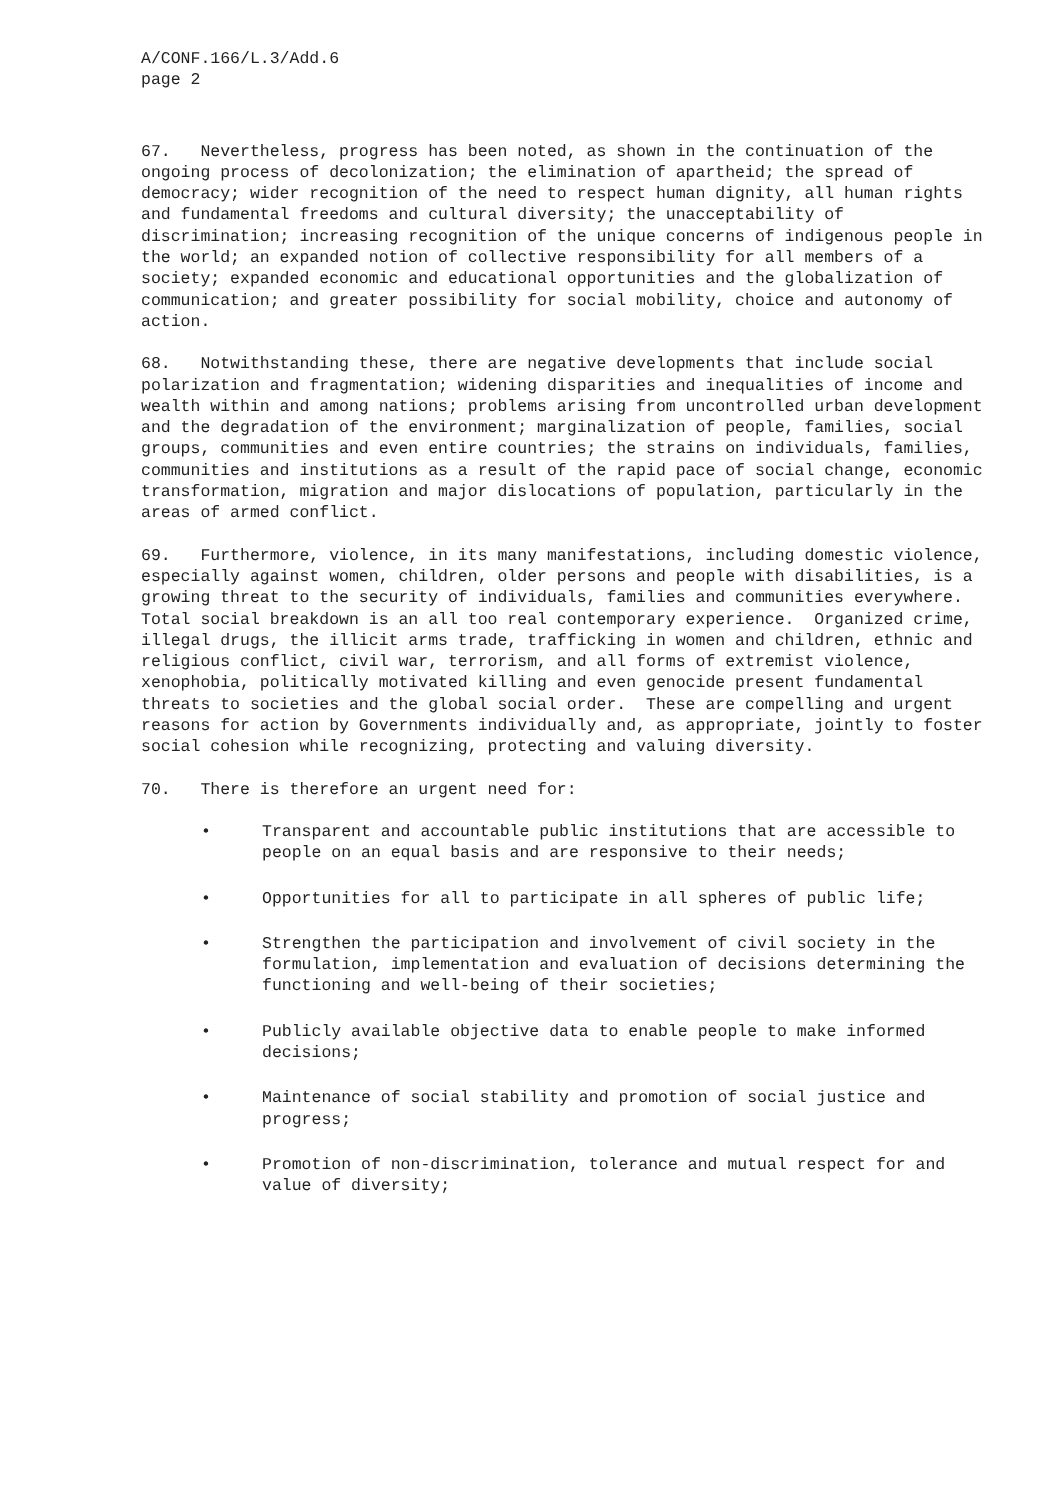A/CONF.166/L.3/Add.6
page 2
67. Nevertheless, progress has been noted, as shown in the continuation of the ongoing process of decolonization; the elimination of apartheid; the spread of democracy; wider recognition of the need to respect human dignity, all human rights and fundamental freedoms and cultural diversity; the unacceptability of discrimination; increasing recognition of the unique concerns of indigenous people in the world; an expanded notion of collective responsibility for all members of a society; expanded economic and educational opportunities and the globalization of communication; and greater possibility for social mobility, choice and autonomy of action.
68. Notwithstanding these, there are negative developments that include social polarization and fragmentation; widening disparities and inequalities of income and wealth within and among nations; problems arising from uncontrolled urban development and the degradation of the environment; marginalization of people, families, social groups, communities and even entire countries; the strains on individuals, families, communities and institutions as a result of the rapid pace of social change, economic transformation, migration and major dislocations of population, particularly in the areas of armed conflict.
69. Furthermore, violence, in its many manifestations, including domestic violence, especially against women, children, older persons and people with disabilities, is a growing threat to the security of individuals, families and communities everywhere. Total social breakdown is an all too real contemporary experience. Organized crime, illegal drugs, the illicit arms trade, trafficking in women and children, ethnic and religious conflict, civil war, terrorism, and all forms of extremist violence, xenophobia, politically motivated killing and even genocide present fundamental threats to societies and the global social order. These are compelling and urgent reasons for action by Governments individually and, as appropriate, jointly to foster social cohesion while recognizing, protecting and valuing diversity.
70. There is therefore an urgent need for:
• Transparent and accountable public institutions that are accessible to people on an equal basis and are responsive to their needs;
• Opportunities for all to participate in all spheres of public life;
• Strengthen the participation and involvement of civil society in the formulation, implementation and evaluation of decisions determining the functioning and well-being of their societies;
• Publicly available objective data to enable people to make informed decisions;
• Maintenance of social stability and promotion of social justice and progress;
• Promotion of non-discrimination, tolerance and mutual respect for and value of diversity;